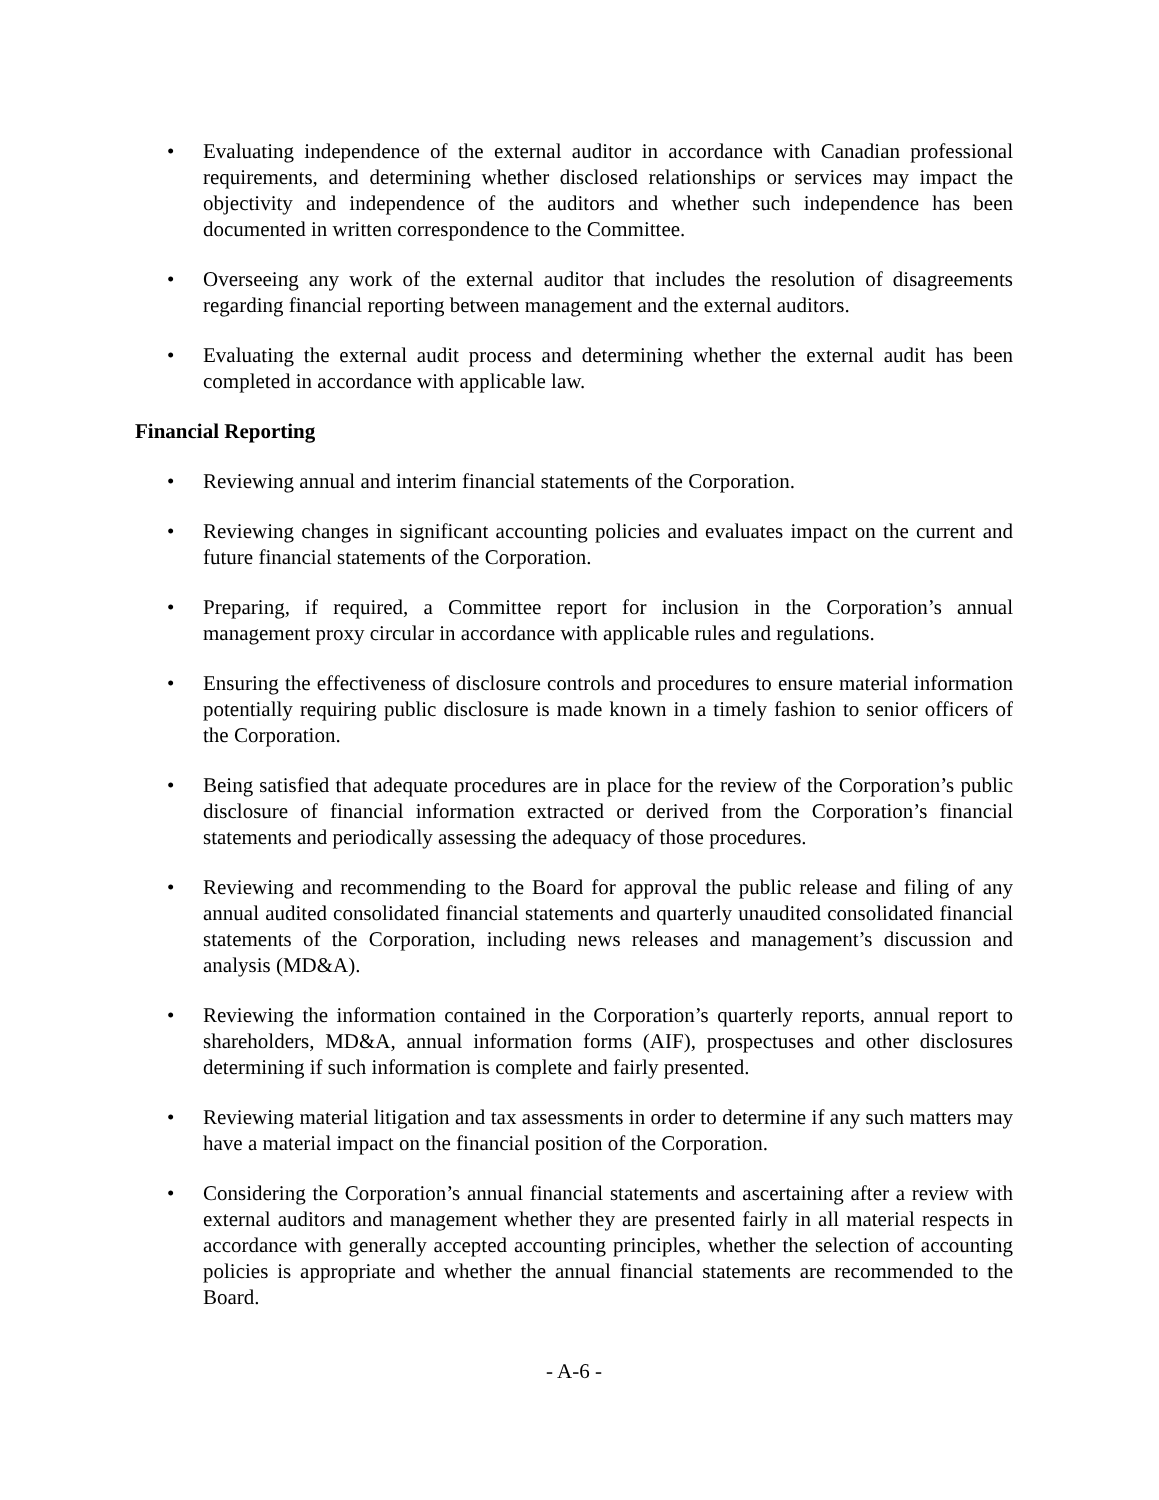• Evaluating independence of the external auditor in accordance with Canadian professional requirements, and determining whether disclosed relationships or services may impact the objectivity and independence of the auditors and whether such independence has been documented in written correspondence to the Committee.
• Overseeing any work of the external auditor that includes the resolution of disagreements regarding financial reporting between management and the external auditors.
• Evaluating the external audit process and determining whether the external audit has been completed in accordance with applicable law.
Financial Reporting
• Reviewing annual and interim financial statements of the Corporation.
• Reviewing changes in significant accounting policies and evaluates impact on the current and future financial statements of the Corporation.
• Preparing, if required, a Committee report for inclusion in the Corporation’s annual management proxy circular in accordance with applicable rules and regulations.
• Ensuring the effectiveness of disclosure controls and procedures to ensure material information potentially requiring public disclosure is made known in a timely fashion to senior officers of the Corporation.
• Being satisfied that adequate procedures are in place for the review of the Corporation’s public disclosure of financial information extracted or derived from the Corporation’s financial statements and periodically assessing the adequacy of those procedures.
• Reviewing and recommending to the Board for approval the public release and filing of any annual audited consolidated financial statements and quarterly unaudited consolidated financial statements of the Corporation, including news releases and management’s discussion and analysis (MD&A).
• Reviewing the information contained in the Corporation’s quarterly reports, annual report to shareholders, MD&A, annual information forms (AIF), prospectuses and other disclosures determining if such information is complete and fairly presented.
• Reviewing material litigation and tax assessments in order to determine if any such matters may have a material impact on the financial position of the Corporation.
• Considering the Corporation’s annual financial statements and ascertaining after a review with external auditors and management whether they are presented fairly in all material respects in accordance with generally accepted accounting principles, whether the selection of accounting policies is appropriate and whether the annual financial statements are recommended to the Board.
- A-6 -